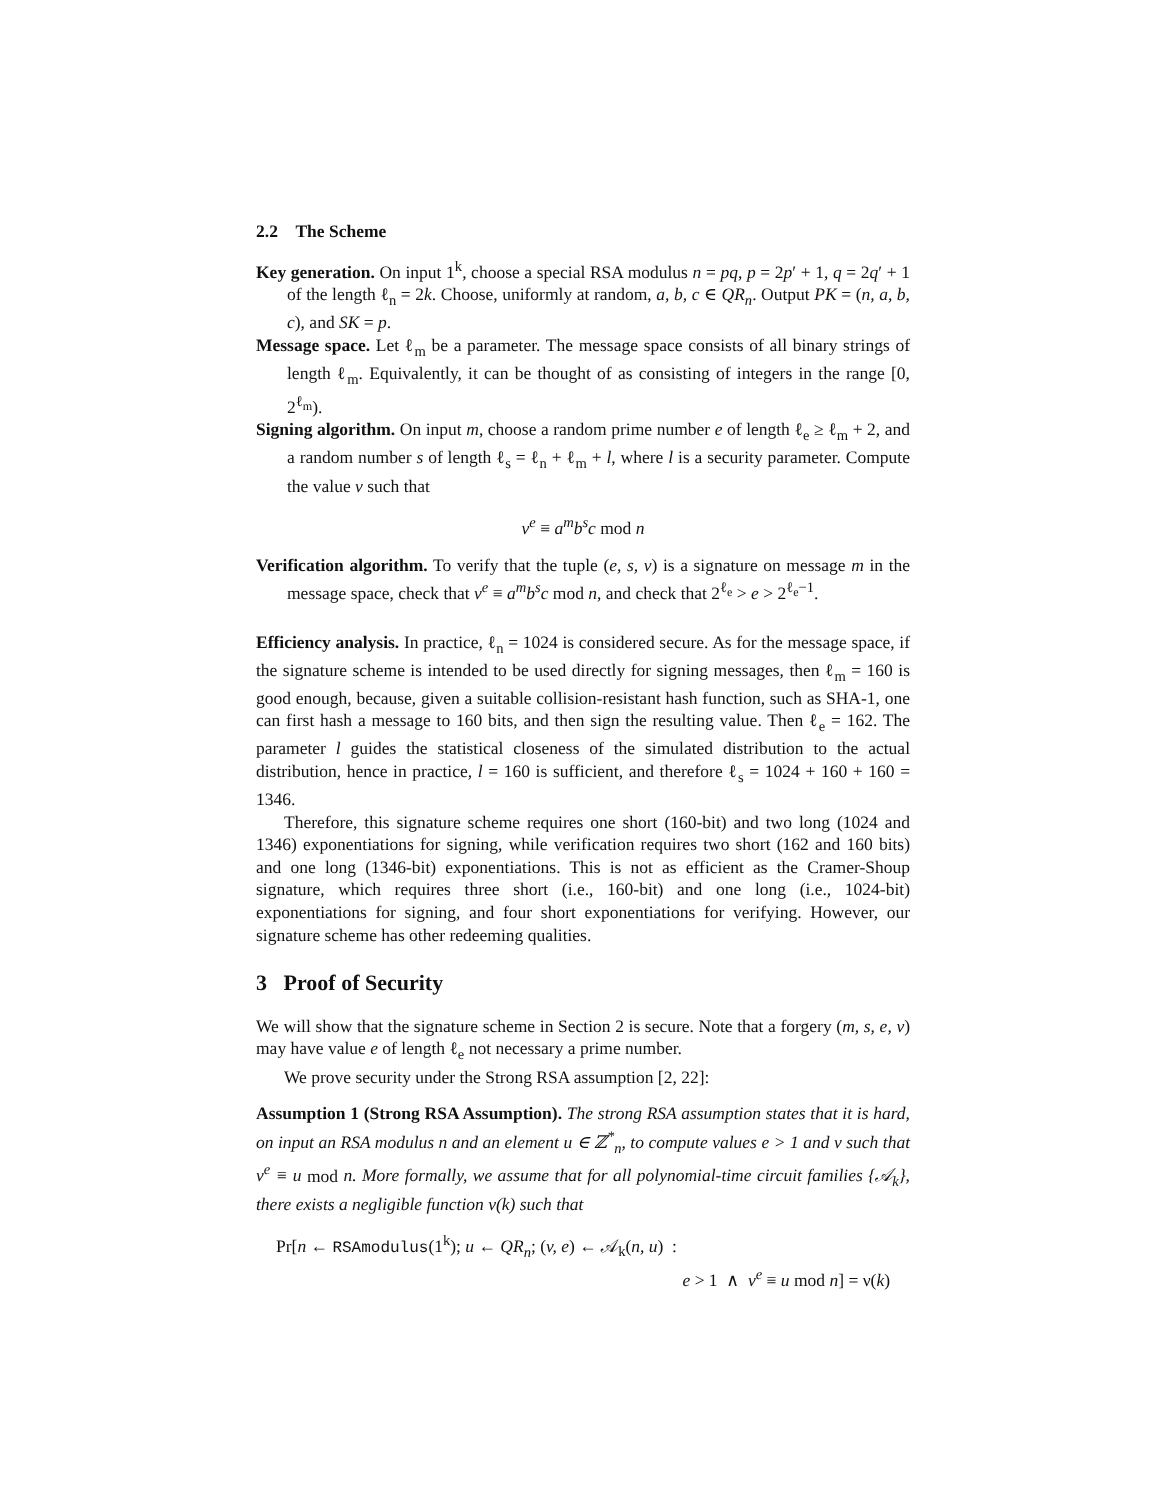2.2 The Scheme
Key generation. On input 1<sup>k</sup>, choose a special RSA modulus n = pq, p = 2p′ + 1, q = 2q′ + 1 of the length ℓ<sub>n</sub> = 2k. Choose, uniformly at random, a, b, c ∈ QR<sub>n</sub>. Output PK = (n, a, b, c), and SK = p.
Message space. Let ℓ<sub>m</sub> be a parameter. The message space consists of all binary strings of length ℓ<sub>m</sub>. Equivalently, it can be thought of as consisting of integers in the range [0, 2<sup>ℓ<sub>m</sub></sup>).
Signing algorithm. On input m, choose a random prime number e of length ℓ<sub>e</sub> ≥ ℓ<sub>m</sub> + 2, and a random number s of length ℓ<sub>s</sub> = ℓ<sub>n</sub> + ℓ<sub>m</sub> + l, where l is a security parameter. Compute the value v such that
v<sup>e</sup> ≡ a<sup>m</sup>b<sup>s</sup>c mod n
Verification algorithm. To verify that the tuple (e, s, v) is a signature on message m in the message space, check that v<sup>e</sup> ≡ a<sup>m</sup>b<sup>s</sup>c mod n, and check that 2<sup>ℓ<sub>e</sub></sup> > e > 2<sup>ℓ<sub>e</sub>−1</sup>.
Efficiency analysis. In practice, ℓ<sub>n</sub> = 1024 is considered secure. As for the message space, if the signature scheme is intended to be used directly for signing messages, then ℓ<sub>m</sub> = 160 is good enough, because, given a suitable collision-resistant hash function, such as SHA-1, one can first hash a message to 160 bits, and then sign the resulting value. Then ℓ<sub>e</sub> = 162. The parameter l guides the statistical closeness of the simulated distribution to the actual distribution, hence in practice, l = 160 is sufficient, and therefore ℓ<sub>s</sub> = 1024 + 160 + 160 = 1346.
Therefore, this signature scheme requires one short (160-bit) and two long (1024 and 1346) exponentiations for signing, while verification requires two short (162 and 160 bits) and one long (1346-bit) exponentiations. This is not as efficient as the Cramer-Shoup signature, which requires three short (i.e., 160-bit) and one long (i.e., 1024-bit) exponentiations for signing, and four short exponentiations for verifying. However, our signature scheme has other redeeming qualities.
3 Proof of Security
We will show that the signature scheme in Section 2 is secure. Note that a forgery (m, s, e, v) may have value e of length ℓ<sub>e</sub> not necessary a prime number.
We prove security under the Strong RSA assumption [2, 22]:
Assumption 1 (Strong RSA Assumption). The strong RSA assumption states that it is hard, on input an RSA modulus n and an element u ∈ ℤ<sup>*</sup><sub>n</sub>, to compute values e > 1 and v such that v<sup>e</sup> ≡ u mod n. More formally, we assume that for all polynomial-time circuit families {𝒜<sub>k</sub>}, there exists a negligible function ν(k) such that
Pr[n ← RSAmodulus(1<sup>k</sup>); u ← QR<sub>n</sub>; (v, e) ← 𝒜<sub>k</sub>(n, u) :
e > 1 ∧ v<sup>e</sup> ≡ u mod n] = ν(k)